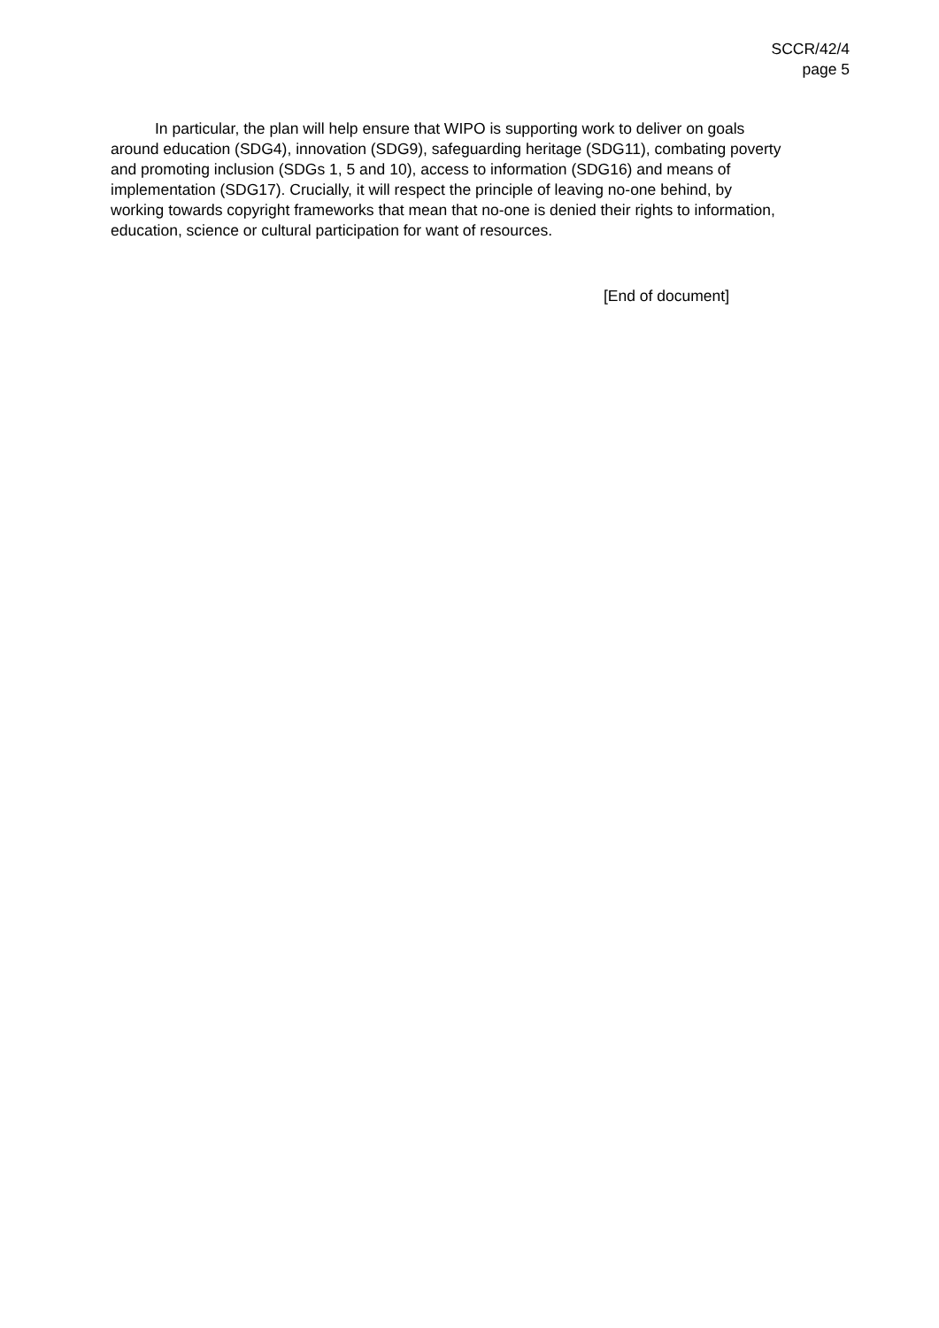SCCR/42/4
page 5
In particular, the plan will help ensure that WIPO is supporting work to deliver on goals around education (SDG4), innovation (SDG9), safeguarding heritage (SDG11), combating poverty and promoting inclusion (SDGs 1, 5 and 10), access to information (SDG16) and means of implementation (SDG17). Crucially, it will respect the principle of leaving no-one behind, by working towards copyright frameworks that mean that no-one is denied their rights to information, education, science or cultural participation for want of resources.
[End of document]